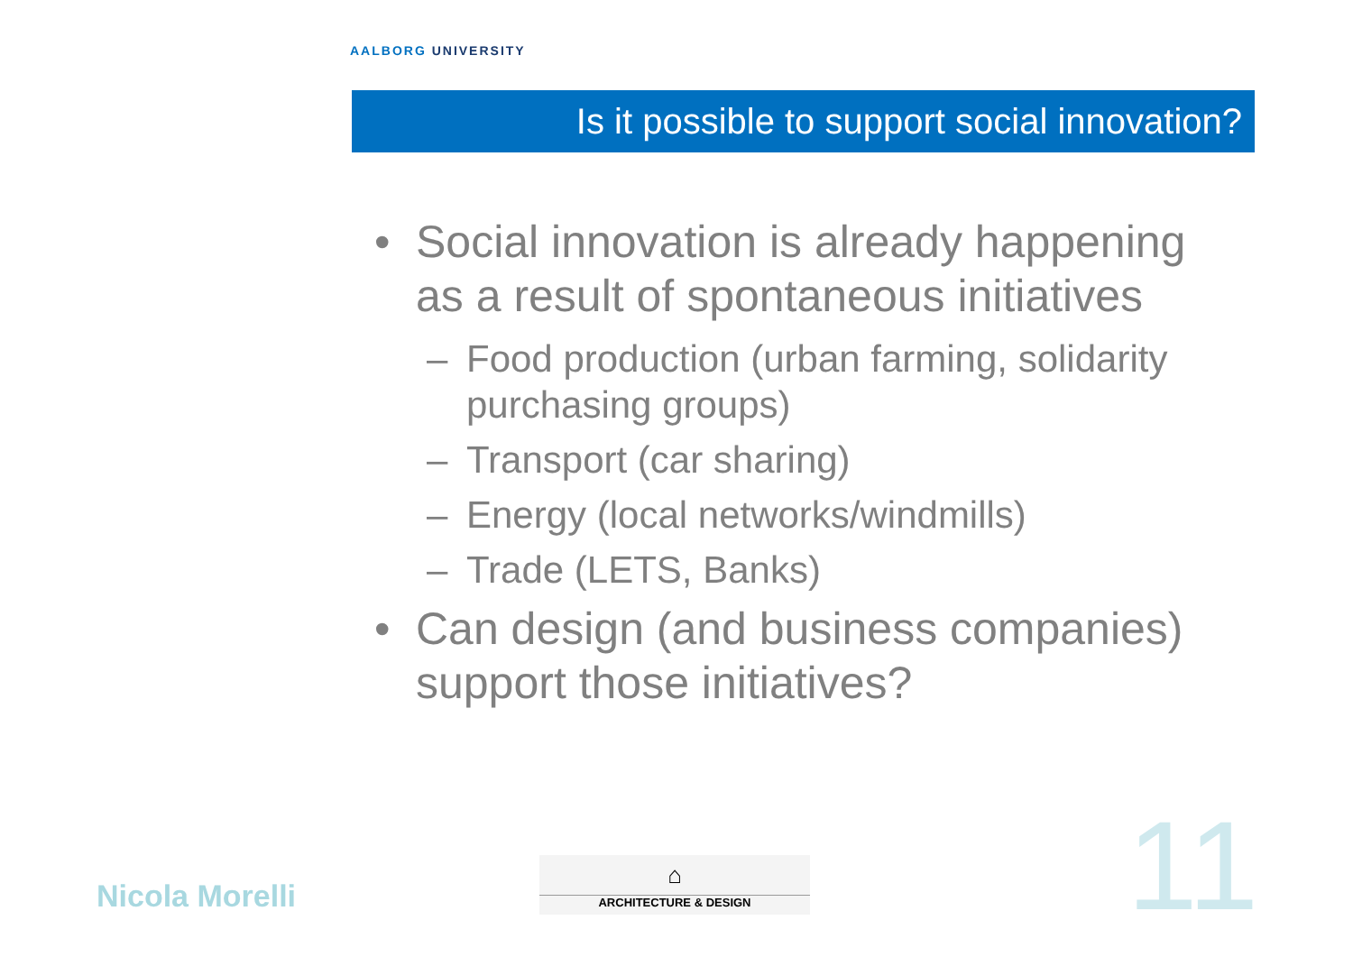AALBORG UNIVERSITY
Is it possible to support social innovation?
• Social innovation is already happening as a result of spontaneous initiatives
– Food production (urban farming, solidarity purchasing groups)
– Transport (car sharing)
– Energy (local networks/windmills)
– Trade (LETS, Banks)
• Can design (and business companies) support those initiatives?
Nicola Morelli
⌂
ARCHITECTURE & DESIGN
11